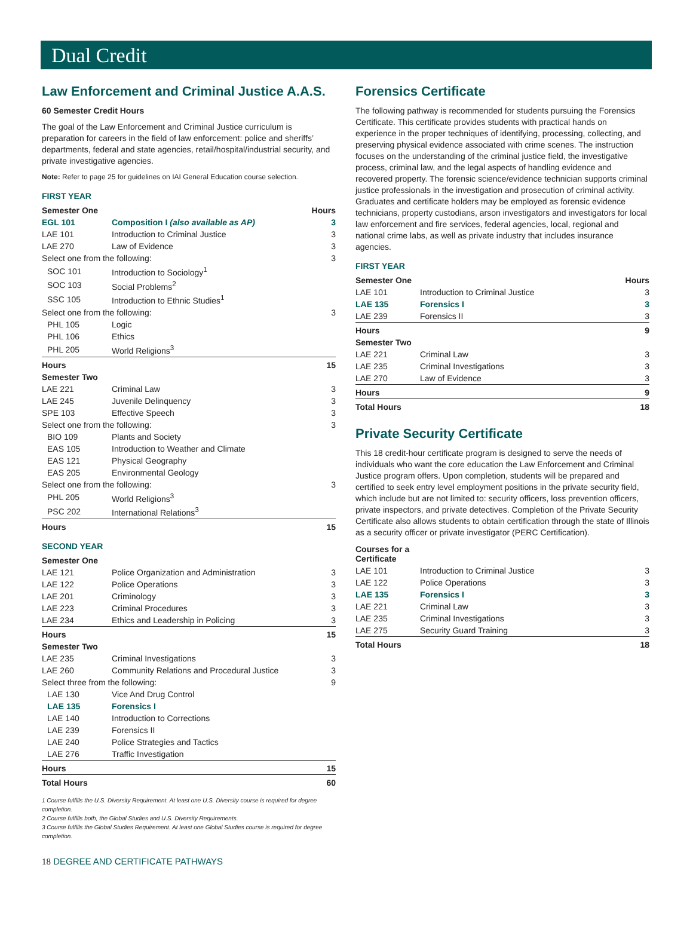Dual Credit
Law Enforcement and Criminal Justice A.A.S.
60 Semester Credit Hours
The goal of the Law Enforcement and Criminal Justice curriculum is preparation for careers in the field of law enforcement: police and sheriffs’ departments, federal and state agencies, retail/hospital/industrial security, and private investigative agencies.
Note: Refer to page 25 for guidelines on IAI General Education course selection.
FIRST YEAR
| Semester One | | Hours |
| --- | --- | --- |
| EGL 101 | Composition I (also available as AP) | 3 |
| LAE 101 | Introduction to Criminal Justice | 3 |
| LAE 270 | Law of Evidence | 3 |
| Select one from the following: | | 3 |
| SOC 101 | Introduction to Sociology<sup>1</sup> | |
| SOC 103 | Social Problems<sup>2</sup> | |
| SSC 105 | Introduction to Ethnic Studies<sup>1</sup> | |
| Select one from the following: | | 3 |
| PHL 105 | Logic | |
| PHL 106 | Ethics | |
| PHL 205 | World Religions<sup>3</sup> | |
| Hours | | 15 |
| Semester Two | | |
| LAE 221 | Criminal Law | 3 |
| LAE 245 | Juvenile Delinquency | 3 |
| SPE 103 | Effective Speech | 3 |
| Select one from the following: | | 3 |
| BIO 109 | Plants and Society | |
| EAS 105 | Introduction to Weather and Climate | |
| EAS 121 | Physical Geography | |
| EAS 205 | Environmental Geology | |
| Select one from the following: | | 3 |
| PHL 205 | World Religions<sup>3</sup> | |
| PSC 202 | International Relations<sup>3</sup> | |
| Hours | | 15 |
SECOND YEAR
| Semester One | | |
| --- | --- | --- |
| LAE 121 | Police Organization and Administration | 3 |
| LAE 122 | Police Operations | 3 |
| LAE 201 | Criminology | 3 |
| LAE 223 | Criminal Procedures | 3 |
| LAE 234 | Ethics and Leadership in Policing | 3 |
| Hours | | 15 |
| Semester Two | | |
| LAE 235 | Criminal Investigations | 3 |
| LAE 260 | Community Relations and Procedural Justice | 3 |
| Select three from the following: | | 9 |
| LAE 130 | Vice And Drug Control | |
| LAE 135 | Forensics I | |
| LAE 140 | Introduction to Corrections | |
| LAE 239 | Forensics II | |
| LAE 240 | Police Strategies and Tactics | |
| LAE 276 | Traffic Investigation | |
| Hours | | 15 |
| Total Hours | | 60 |
1 Course fulfills the U.S. Diversity Requirement. At least one U.S. Diversity course is required for degree completion.
2 Course fulfills both, the Global Studies and U.S. Diversity Requirements.
3 Course fulfills the Global Studies Requirement. At least one Global Studies course is required for degree completion.
Forensics Certificate
The following pathway is recommended for students pursuing the Forensics Certificate. This certificate provides students with practical hands on experience in the proper techniques of identifying, processing, collecting, and preserving physical evidence associated with crime scenes. The instruction focuses on the understanding of the criminal justice field, the investigative process, criminal law, and the legal aspects of handling evidence and recovered property. The forensic science/evidence technician supports criminal justice professionals in the investigation and prosecution of criminal activity. Graduates and certificate holders may be employed as forensic evidence technicians, property custodians, arson investigators and investigators for local law enforcement and fire services, federal agencies, local, regional and national crime labs, as well as private industry that includes insurance agencies.
FIRST YEAR
| Semester One | | Hours |
| --- | --- | --- |
| LAE 101 | Introduction to Criminal Justice | 3 |
| LAE 135 | Forensics I | 3 |
| LAE 239 | Forensics II | 3 |
| Hours | | 9 |
| Semester Two | | |
| LAE 221 | Criminal Law | 3 |
| LAE 235 | Criminal Investigations | 3 |
| LAE 270 | Law of Evidence | 3 |
| Hours | | 9 |
| Total Hours | | 18 |
Private Security Certificate
This 18 credit-hour certificate program is designed to serve the needs of individuals who want the core education the Law Enforcement and Criminal Justice program offers. Upon completion, students will be prepared and certified to seek entry level employment positions in the private security field, which include but are not limited to: security officers, loss prevention officers, private inspectors, and private detectives. Completion of the Private Security Certificate also allows students to obtain certification through the state of Illinois as a security officer or private investigator (PERC Certification).
| Courses for a Certificate | | |
| --- | --- | --- |
| LAE 101 | Introduction to Criminal Justice | 3 |
| LAE 122 | Police Operations | 3 |
| LAE 135 | Forensics I | 3 |
| LAE 221 | Criminal Law | 3 |
| LAE 235 | Criminal Investigations | 3 |
| LAE 275 | Security Guard Training | 3 |
| Total Hours | | 18 |
18 DEGREE AND CERTIFICATE PATHWAYS